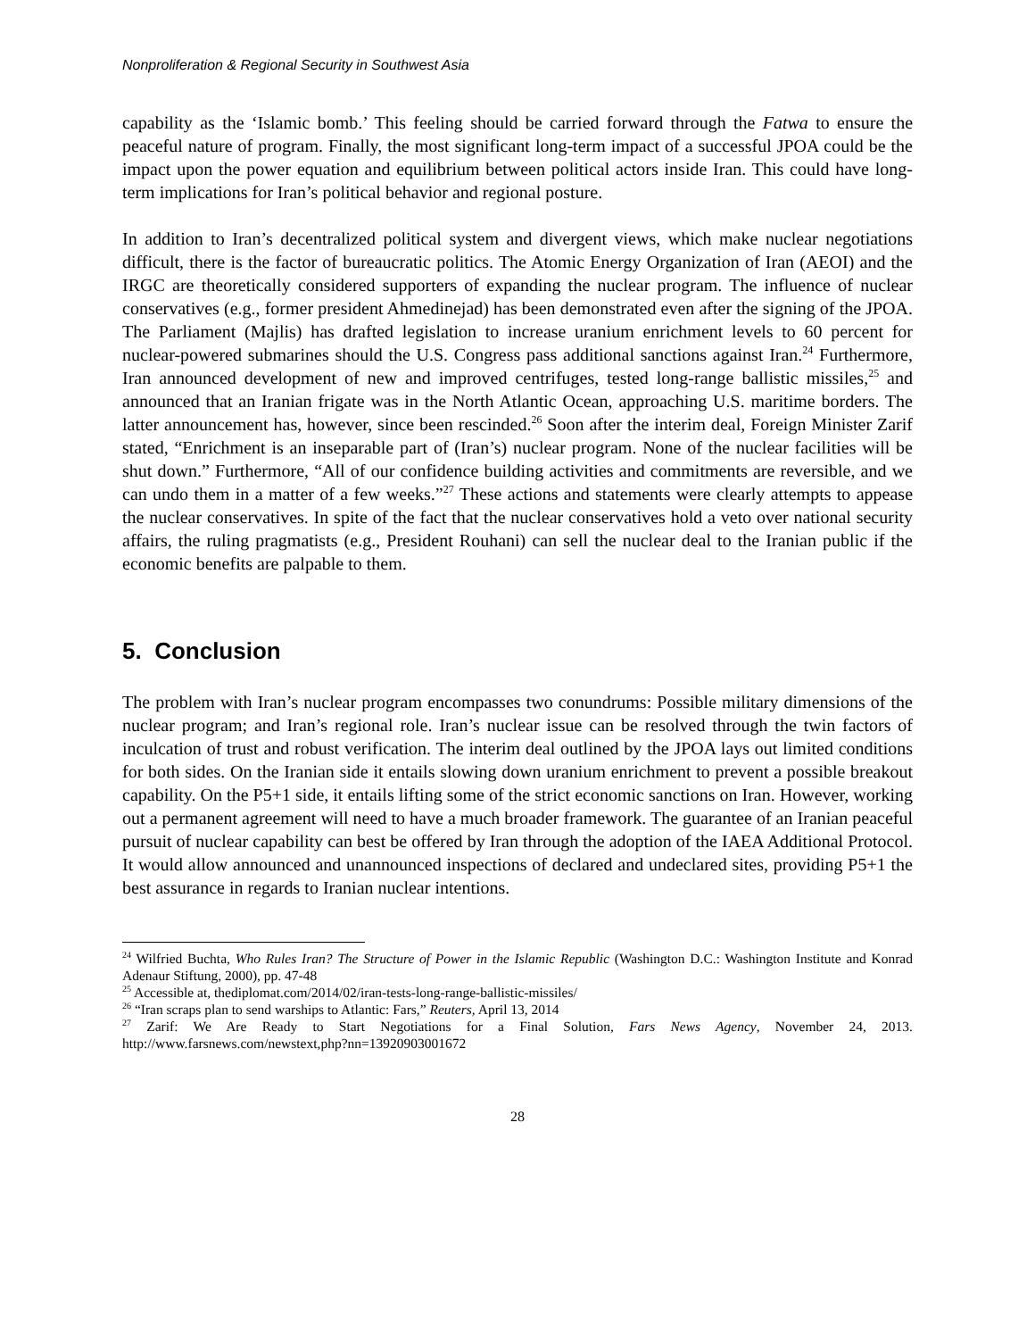Nonproliferation & Regional Security in Southwest Asia
capability as the ‘Islamic bomb.’ This feeling should be carried forward through the Fatwa to ensure the peaceful nature of program. Finally, the most significant long-term impact of a successful JPOA could be the impact upon the power equation and equilibrium between political actors inside Iran. This could have long-term implications for Iran’s political behavior and regional posture.
In addition to Iran’s decentralized political system and divergent views, which make nuclear negotiations difficult, there is the factor of bureaucratic politics. The Atomic Energy Organization of Iran (AEOI) and the IRGC are theoretically considered supporters of expanding the nuclear program. The influence of nuclear conservatives (e.g., former president Ahmedinejad) has been demonstrated even after the signing of the JPOA. The Parliament (Majlis) has drafted legislation to increase uranium enrichment levels to 60 percent for nuclear-powered submarines should the U.S. Congress pass additional sanctions against Iran.<sup>24</sup> Furthermore, Iran announced development of new and improved centrifuges, tested long-range ballistic missiles,<sup>25</sup> and announced that an Iranian frigate was in the North Atlantic Ocean, approaching U.S. maritime borders. The latter announcement has, however, since been rescinded.<sup>26</sup> Soon after the interim deal, Foreign Minister Zarif stated, “Enrichment is an inseparable part of (Iran’s) nuclear program. None of the nuclear facilities will be shut down.” Furthermore, “All of our confidence building activities and commitments are reversible, and we can undo them in a matter of a few weeks.”<sup>27</sup> These actions and statements were clearly attempts to appease the nuclear conservatives. In spite of the fact that the nuclear conservatives hold a veto over national security affairs, the ruling pragmatists (e.g., President Rouhani) can sell the nuclear deal to the Iranian public if the economic benefits are palpable to them.
5. Conclusion
The problem with Iran’s nuclear program encompasses two conundrums: Possible military dimensions of the nuclear program; and Iran’s regional role. Iran’s nuclear issue can be resolved through the twin factors of inculcation of trust and robust verification. The interim deal outlined by the JPOA lays out limited conditions for both sides. On the Iranian side it entails slowing down uranium enrichment to prevent a possible breakout capability. On the P5+1 side, it entails lifting some of the strict economic sanctions on Iran. However, working out a permanent agreement will need to have a much broader framework. The guarantee of an Iranian peaceful pursuit of nuclear capability can best be offered by Iran through the adoption of the IAEA Additional Protocol. It would allow announced and unannounced inspections of declared and undeclared sites, providing P5+1 the best assurance in regards to Iranian nuclear intentions.
<sup>24</sup> Wilfried Buchta, Who Rules Iran? The Structure of Power in the Islamic Republic (Washington D.C.: Washington Institute and Konrad Adenaur Stiftung, 2000), pp. 47-48
<sup>25</sup> Accessible at, thediplomat.com/2014/02/iran-tests-long-range-ballistic-missiles/
<sup>26</sup> “Iran scraps plan to send warships to Atlantic: Fars,” Reuters, April 13, 2014
<sup>27</sup> Zarif: We Are Ready to Start Negotiations for a Final Solution, Fars News Agency, November 24, 2013. http://www.farsnews.com/newstext,php?nn=13920903001672
28